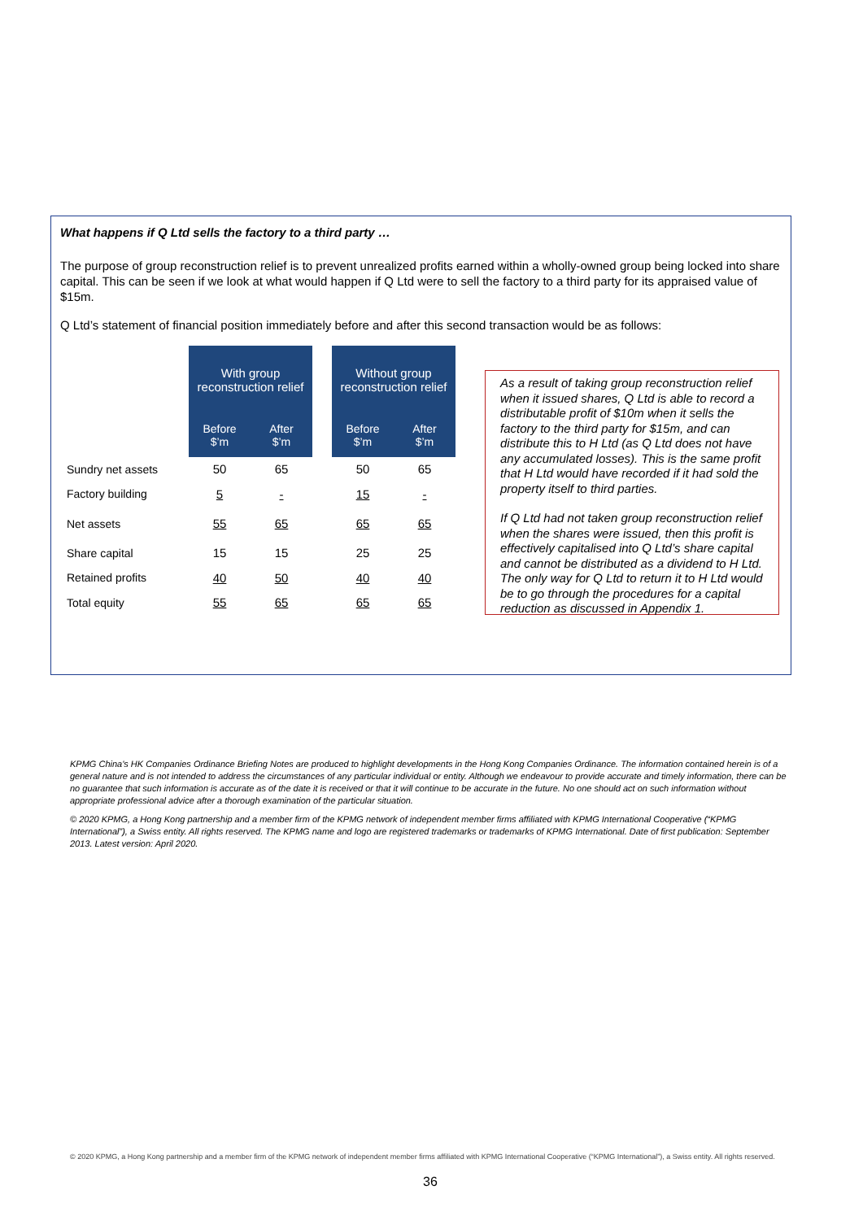What happens if Q Ltd sells the factory to a third party …
The purpose of group reconstruction relief is to prevent unrealized profits earned within a wholly-owned group being locked into share capital. This can be seen if we look at what would happen if Q Ltd were to sell the factory to a third party for its appraised value of $15m.
Q Ltd’s statement of financial position immediately before and after this second transaction would be as follows:
| | With group reconstruction relief | | | Without group reconstruction relief | |
| | Before $’m | After $’m | | Before $’m | After $’m |
| Sundry net assets | 50 | 65 | | 50 | 65 |
| Factory building | 5 | - | | 15 | - |
| Net assets | 55 | 65 | | 65 | 65 |
| Share capital | 15 | 15 | | 25 | 25 |
| Retained profits | 40 | 50 | | 40 | 40 |
| Total equity | 55 | 65 | | 65 | 65 |
As a result of taking group reconstruction relief when it issued shares, Q Ltd is able to record a distributable profit of $10m when it sells the factory to the third party for $15m, and can distribute this to H Ltd (as Q Ltd does not have any accumulated losses). This is the same profit that H Ltd would have recorded if it had sold the property itself to third parties.
If Q Ltd had not taken group reconstruction relief when the shares were issued, then this profit is effectively capitalised into Q Ltd’s share capital and cannot be distributed as a dividend to H Ltd. The only way for Q Ltd to return it to H Ltd would be to go through the procedures for a capital reduction as discussed in Appendix 1.
KPMG China's HK Companies Ordinance Briefing Notes are produced to highlight developments in the Hong Kong Companies Ordinance. The information contained herein is of a general nature and is not intended to address the circumstances of any particular individual or entity. Although we endeavour to provide accurate and timely information, there can be no guarantee that such information is accurate as of the date it is received or that it will continue to be accurate in the future. No one should act on such information without appropriate professional advice after a thorough examination of the particular situation.
© 2020 KPMG, a Hong Kong partnership and a member firm of the KPMG network of independent member firms affiliated with KPMG International Cooperative (“KPMG International”), a Swiss entity. All rights reserved. The KPMG name and logo are registered trademarks or trademarks of KPMG International. Date of first publication: September 2013. Latest version: April 2020.
© 2020 KPMG, a Hong Kong partnership and a member firm of the KPMG network of independent member firms affiliated with KPMG International Cooperative (“KPMG International”), a Swiss entity. All rights reserved.
36